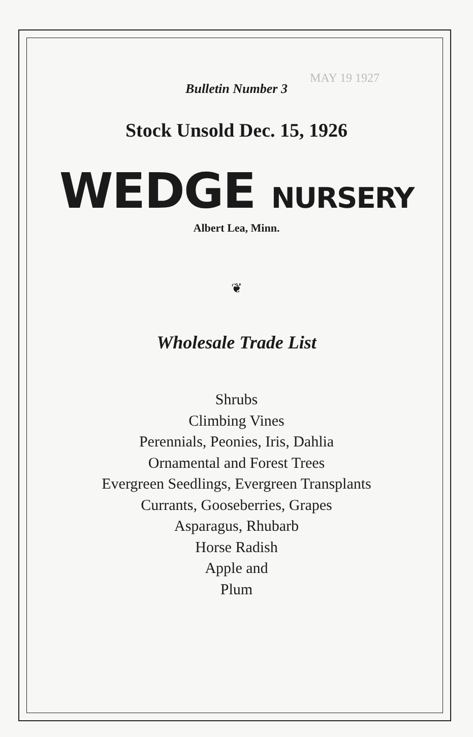MAY 19 1927
Bulletin Number 3
Stock Unsold Dec. 15, 1926
WEDGE NURSERY
Albert Lea, Minn.
❦
Wholesale Trade List
Shrubs
Climbing Vines
Perennials, Peonies, Iris, Dahlia
Ornamental and Forest Trees
Evergreen Seedlings, Evergreen Transplants
Currants, Gooseberries, Grapes
Asparagus, Rhubarb
Horse Radish
Apple and
Plum